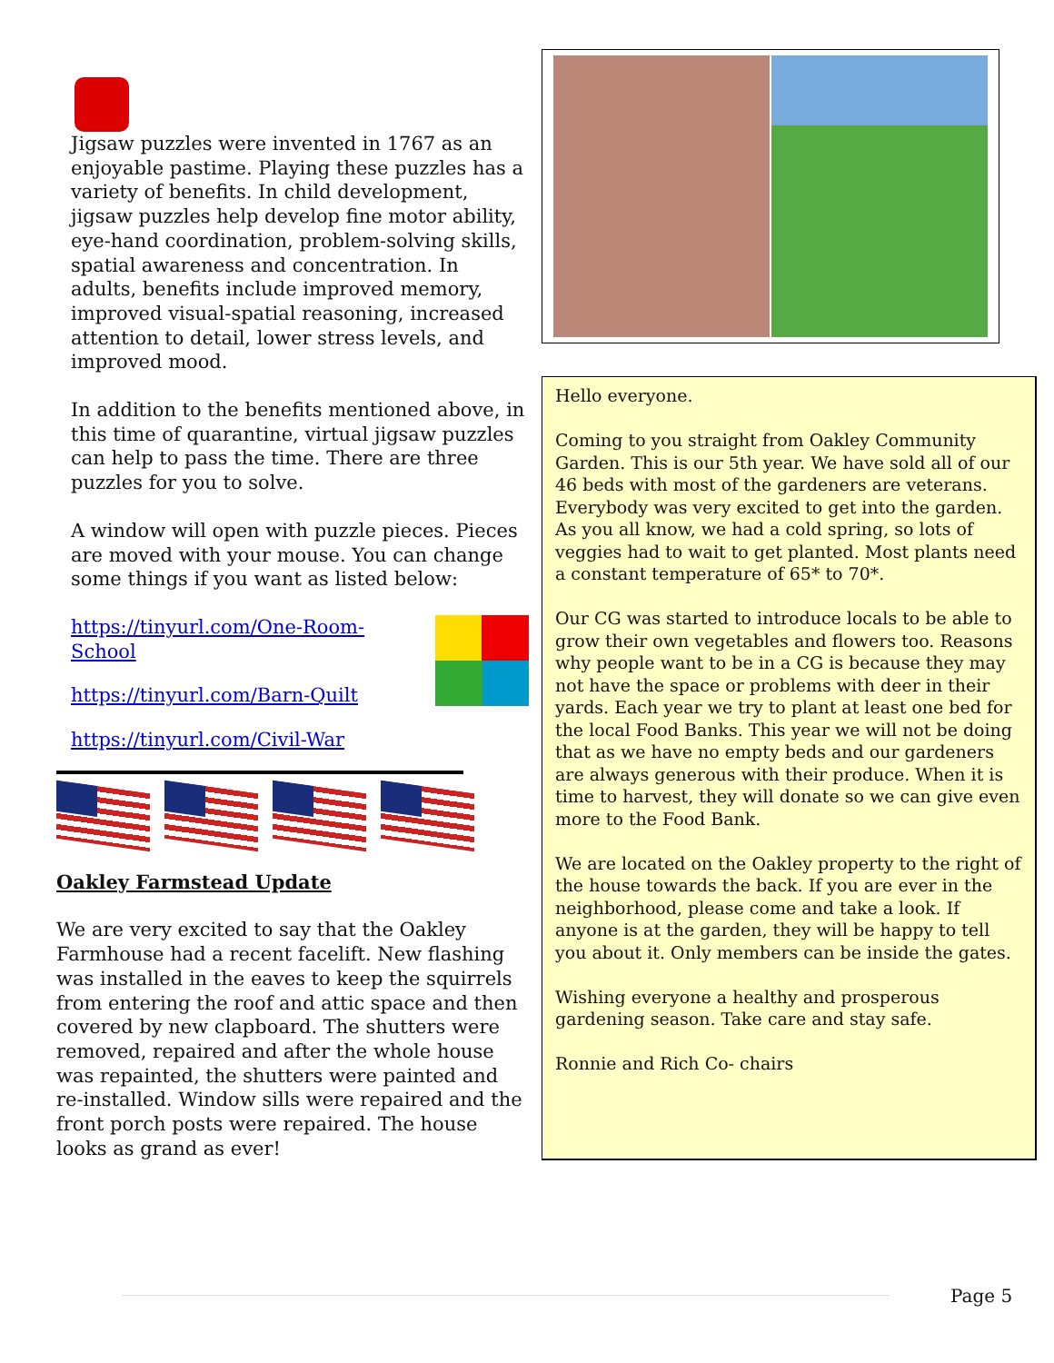Jigsaw puzzles were invented in 1767 as an enjoyable pastime. Playing these puzzles has a variety of benefits. In child development, jigsaw puzzles help develop fine motor ability, eye-hand coordination, problem-solving skills, spatial awareness and concentration. In adults, benefits include improved memory, improved visual-spatial reasoning, increased attention to detail, lower stress levels, and improved mood.
In addition to the benefits mentioned above, in this time of quarantine, virtual jigsaw puzzles can help to pass the time. There are three puzzles for you to solve.
A window will open with puzzle pieces. Pieces are moved with your mouse. You can change some things if you want as listed below:
https://tinyurl.com/One-Room-School
https://tinyurl.com/Barn-Quilt
https://tinyurl.com/Civil-War
Oakley Farmstead Update
We are very excited to say that the Oakley Farmhouse had a recent facelift. New flashing was installed in the eaves to keep the squirrels from entering the roof and attic space and then covered by new clapboard. The shutters were removed, repaired and after the whole house was repainted, the shutters were painted and re-installed. Window sills were repaired and the front porch posts were repaired. The house looks as grand as ever!
Hello everyone.
Coming to you straight from Oakley Community Garden. This is our 5th year. We have sold all of our 46 beds with most of the gardeners are veterans. Everybody was very excited to get into the garden. As you all know, we had a cold spring, so lots of veggies had to wait to get planted. Most plants need a constant temperature of 65* to 70*.
Our CG was started to introduce locals to be able to grow their own vegetables and flowers too. Reasons why people want to be in a CG is because they may not have the space or problems with deer in their yards. Each year we try to plant at least one bed for the local Food Banks. This year we will not be doing that as we have no empty beds and our gardeners are always generous with their produce. When it is time to harvest, they will donate so we can give even more to the Food Bank.
We are located on the Oakley property to the right of the house towards the back. If you are ever in the neighborhood, please come and take a look. If anyone is at the garden, they will be happy to tell you about it. Only members can be inside the gates.
Wishing everyone a healthy and prosperous gardening season. Take care and stay safe.
Ronnie and Rich Co- chairs
Page 5